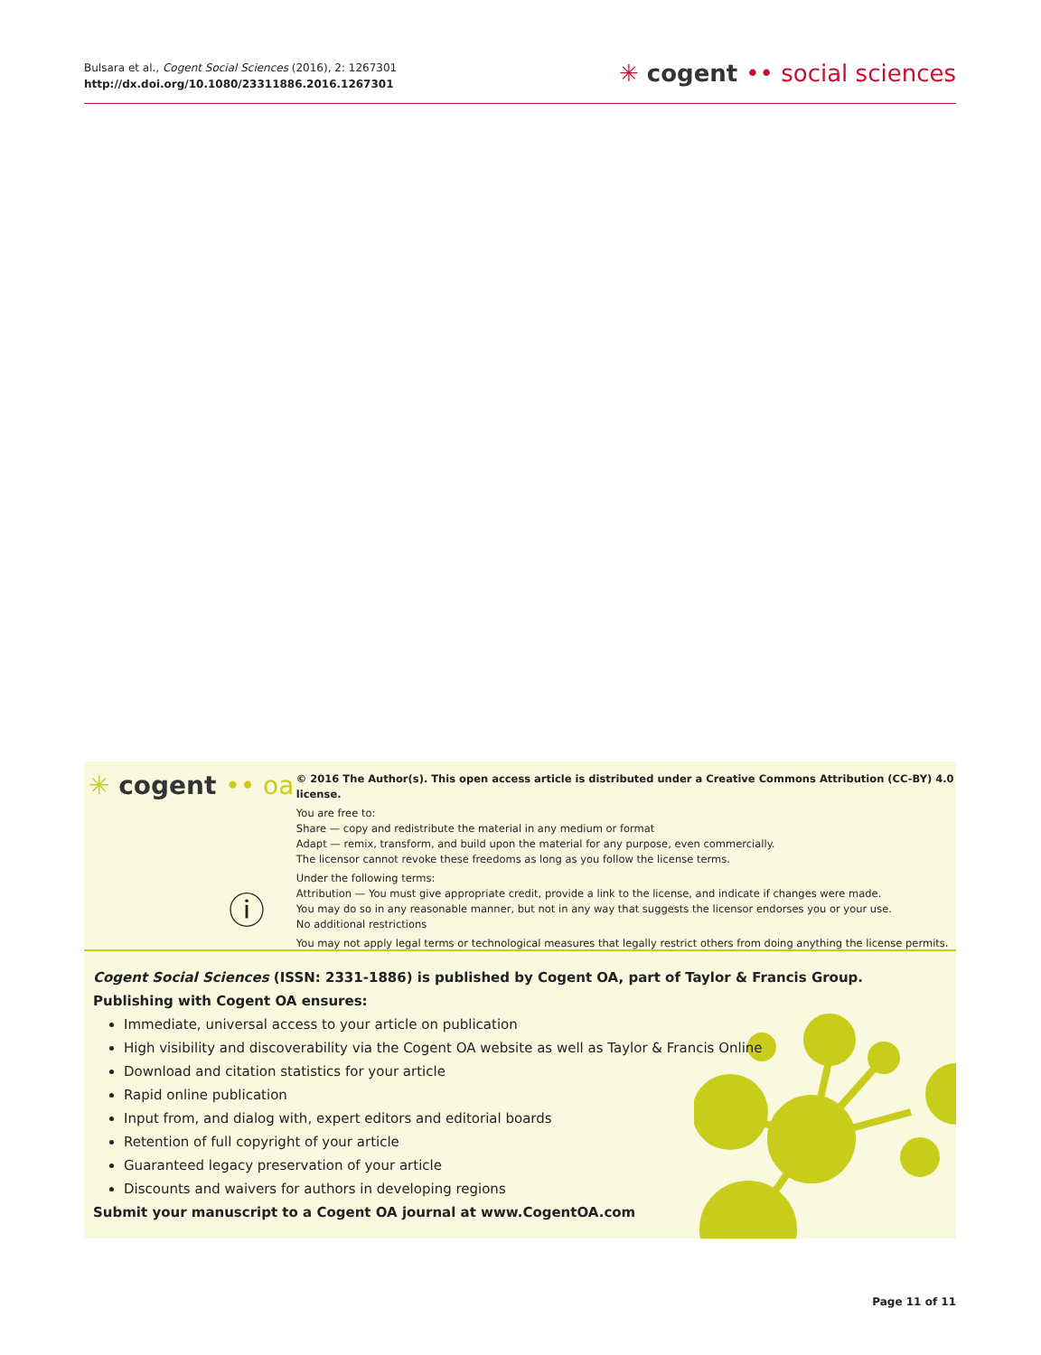Bulsara et al., Cogent Social Sciences (2016), 2: 1267301
http://dx.doi.org/10.1080/23311886.2016.1267301
✳ cogent •• social sciences
✳ cogent •• oa
ⓘ
© 2016 The Author(s). This open access article is distributed under a Creative Commons Attribution (CC-BY) 4.0 license.
You are free to:
Share — copy and redistribute the material in any medium or format
Adapt — remix, transform, and build upon the material for any purpose, even commercially.
The licensor cannot revoke these freedoms as long as you follow the license terms.
Under the following terms:
Attribution — You must give appropriate credit, provide a link to the license, and indicate if changes were made.
You may do so in any reasonable manner, but not in any way that suggests the licensor endorses you or your use.
No additional restrictions
You may not apply legal terms or technological measures that legally restrict others from doing anything the license permits.
Cogent Social Sciences (ISSN: 2331-1886) is published by Cogent OA, part of Taylor & Francis Group.
Publishing with Cogent OA ensures:
Immediate, universal access to your article on publication
High visibility and discoverability via the Cogent OA website as well as Taylor & Francis Online
Download and citation statistics for your article
Rapid online publication
Input from, and dialog with, expert editors and editorial boards
Retention of full copyright of your article
Guaranteed legacy preservation of your article
Discounts and waivers for authors in developing regions
Submit your manuscript to a Cogent OA journal at www.CogentOA.com
Page 11 of 11